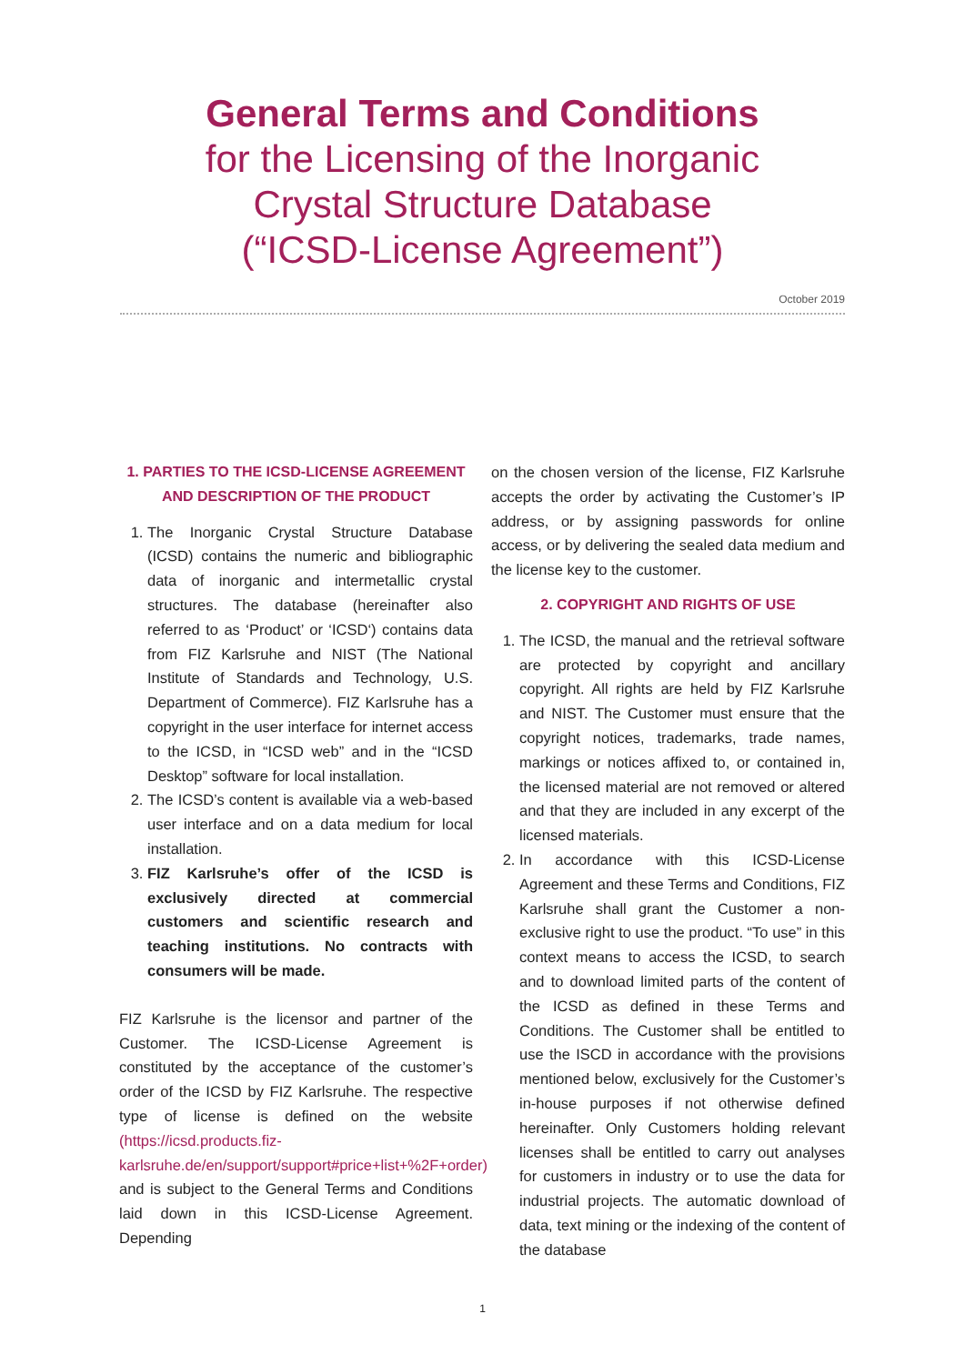General Terms and Conditions
for the Licensing of the Inorganic
Crystal Structure Database
(“ICSD-License Agreement”)
October 2019
1. PARTIES TO THE ICSD-LICENSE AGREEMENT AND DESCRIPTION OF THE PRODUCT
1. The Inorganic Crystal Structure Database (ICSD) contains the numeric and bibliographic data of inorganic and intermetallic crystal structures. The database (hereinafter also referred to as ‘Product’ or ‘ICSD‘) contains data from FIZ Karlsruhe and NIST (The National Institute of Standards and Technology, U.S. Department of Commerce). FIZ Karlsruhe has a copyright in the user interface for internet access to the ICSD, in “ICSD web” and in the “ICSD Desktop” software for local installation.
2. The ICSD’s content is available via a web-based user interface and on a data medium for local installation.
3. FIZ Karlsruhe’s offer of the ICSD is exclusively directed at commercial customers and scientific research and teaching institutions. No contracts with consumers will be made.
FIZ Karlsruhe is the licensor and partner of the Customer. The ICSD-License Agreement is constituted by the acceptance of the customer’s order of the ICSD by FIZ Karlsruhe. The respective type of license is defined on the website (https://icsd.products.fiz-karlsruhe.de/en/support/support#price+list+%2F+order) and is subject to the General Terms and Conditions laid down in this ICSD-License Agreement. Depending
on the chosen version of the license, FIZ Karlsruhe accepts the order by activating the Customer’s IP address, or by assigning passwords for online access, or by delivering the sealed data medium and the license key to the customer.
2. COPYRIGHT AND RIGHTS OF USE
1. The ICSD, the manual and the retrieval software are protected by copyright and ancillary copyright. All rights are held by FIZ Karlsruhe and NIST. The Customer must ensure that the copyright notices, trademarks, trade names, markings or notices affixed to, or contained in, the licensed material are not removed or altered and that they are included in any excerpt of the licensed materials.
2. In accordance with this ICSD-License Agreement and these Terms and Conditions, FIZ Karlsruhe shall grant the Customer a non-exclusive right to use the product. “To use” in this context means to access the ICSD, to search and to download limited parts of the content of the ICSD as defined in these Terms and Conditions. The Customer shall be entitled to use the ISCD in accordance with the provisions mentioned below, exclusively for the Customer’s in-house purposes if not otherwise defined hereinafter. Only Customers holding relevant licenses shall be entitled to carry out analyses for customers in industry or to use the data for industrial projects. The automatic download of data, text mining or the indexing of the content of the database
1